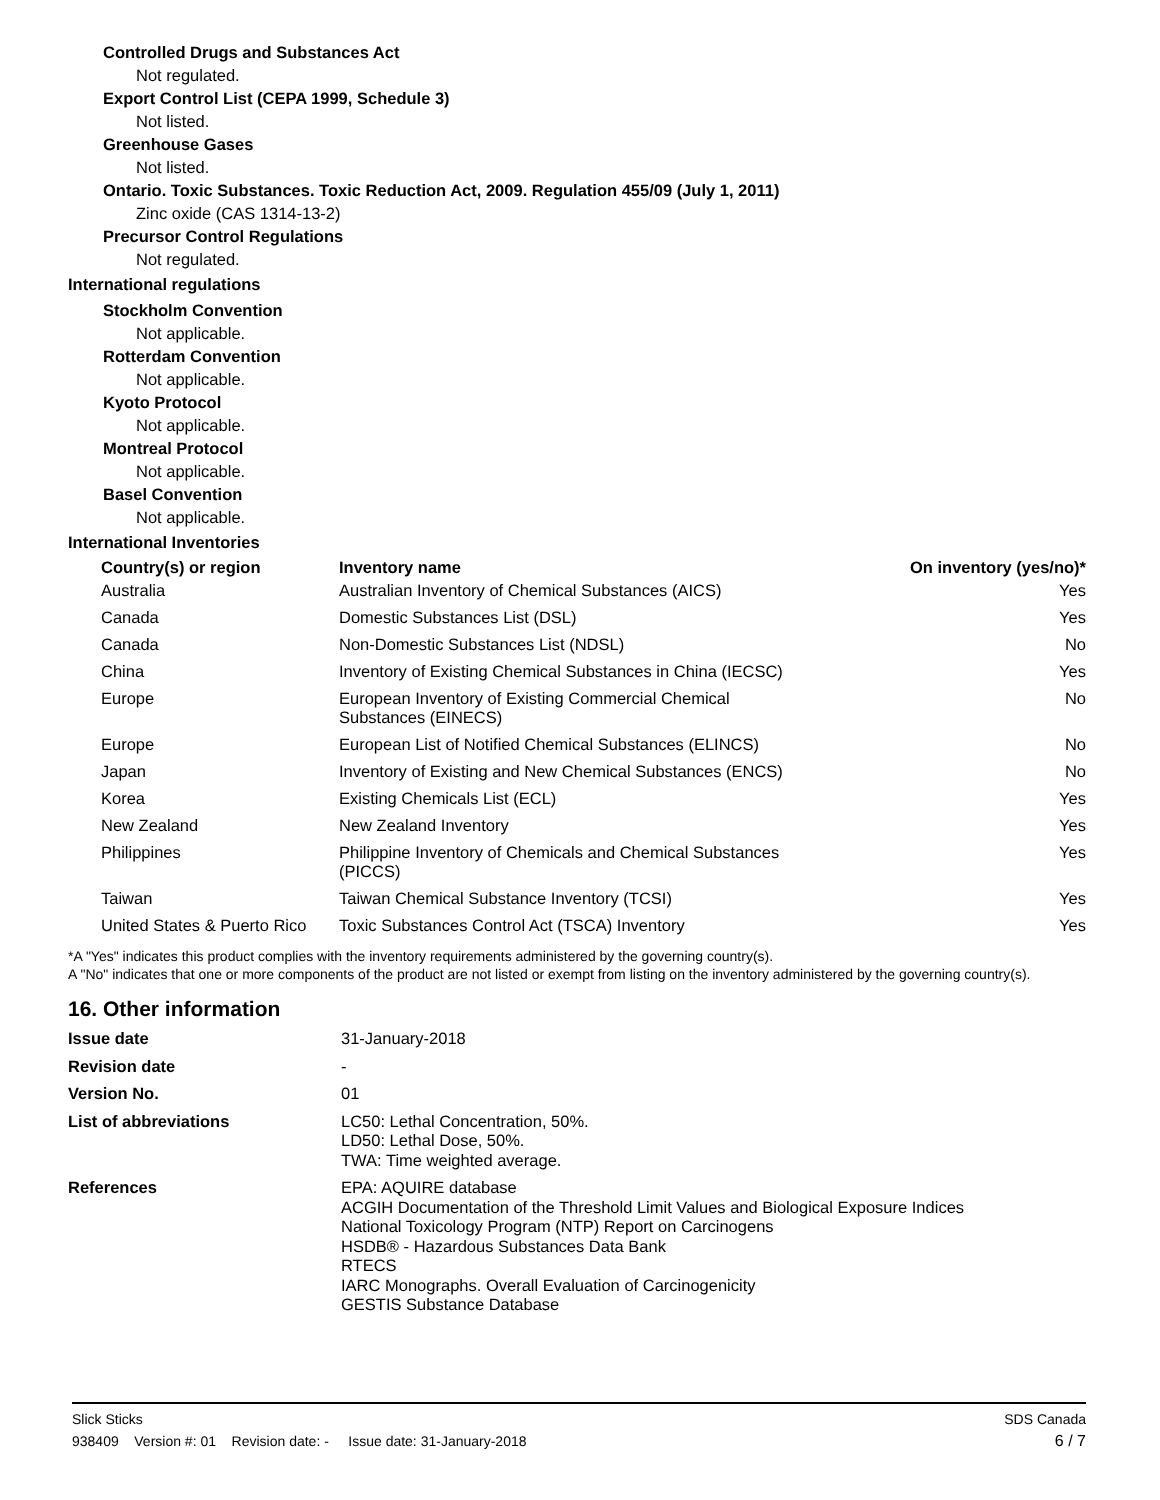Controlled Drugs and Substances Act
Not regulated.
Export Control List (CEPA 1999, Schedule 3)
Not listed.
Greenhouse Gases
Not listed.
Ontario. Toxic Substances. Toxic Reduction Act, 2009. Regulation 455/09 (July 1, 2011)
Zinc oxide (CAS 1314-13-2)
Precursor Control Regulations
Not regulated.
International regulations
Stockholm Convention
Not applicable.
Rotterdam Convention
Not applicable.
Kyoto Protocol
Not applicable.
Montreal Protocol
Not applicable.
Basel Convention
Not applicable.
International Inventories
| Country(s) or region | Inventory name | On inventory (yes/no)* |
| --- | --- | --- |
| Australia | Australian Inventory of Chemical Substances (AICS) | Yes |
| Canada | Domestic Substances List (DSL) | Yes |
| Canada | Non-Domestic Substances List (NDSL) | No |
| China | Inventory of Existing Chemical Substances in China (IECSC) | Yes |
| Europe | European Inventory of Existing Commercial Chemical Substances (EINECS) | No |
| Europe | European List of Notified Chemical Substances (ELINCS) | No |
| Japan | Inventory of Existing and New Chemical Substances (ENCS) | No |
| Korea | Existing Chemicals List (ECL) | Yes |
| New Zealand | New Zealand Inventory | Yes |
| Philippines | Philippine Inventory of Chemicals and Chemical Substances (PICCS) | Yes |
| Taiwan | Taiwan Chemical Substance Inventory (TCSI) | Yes |
| United States & Puerto Rico | Toxic Substances Control Act (TSCA) Inventory | Yes |
*A "Yes" indicates this product complies with the inventory requirements administered by the governing country(s).
A "No" indicates that one or more components of the product are not listed or exempt from listing on the inventory administered by the governing country(s).
16. Other information
| Issue date | 31-January-2018 |
| Revision date | - |
| Version No. | 01 |
| List of abbreviations | LC50: Lethal Concentration, 50%. LD50: Lethal Dose, 50%. TWA: Time weighted average. |
| References | EPA: AQUIRE database ACGIH Documentation of the Threshold Limit Values and Biological Exposure Indices National Toxicology Program (NTP) Report on Carcinogens HSDB® - Hazardous Substances Data Bank RTECS IARC Monographs. Overall Evaluation of Carcinogenicity GESTIS Substance Database |
Slick Sticks SDS Canada
938409 Version #: 01 Revision date: - Issue date: 31-January-2018 6 / 7